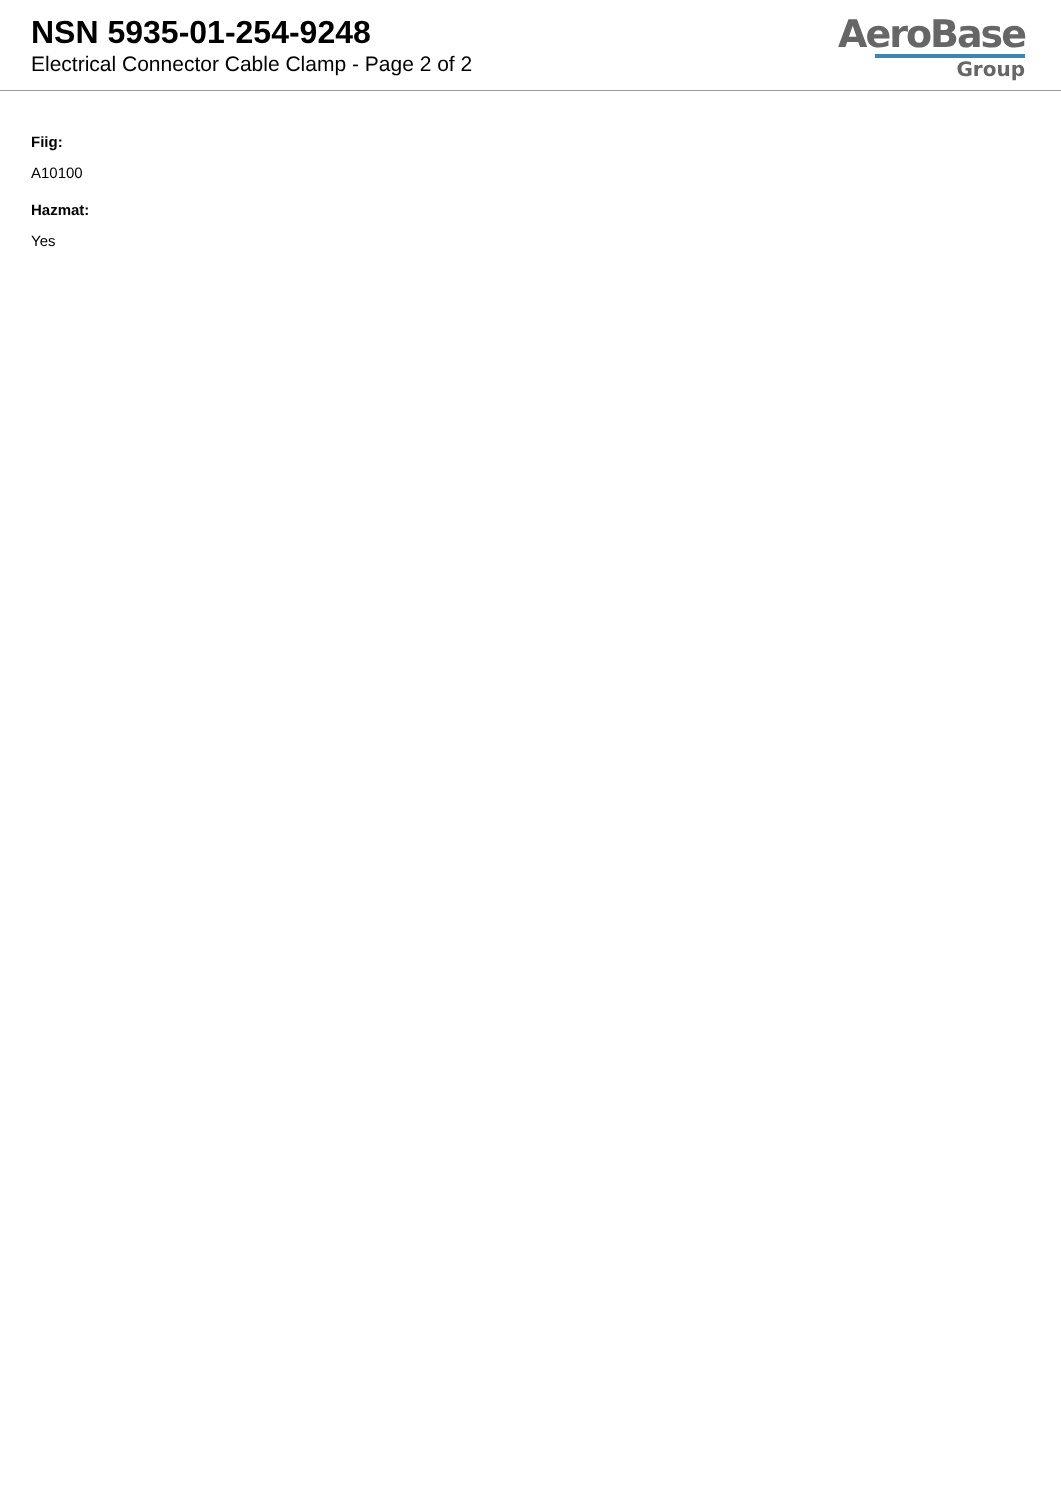NSN 5935-01-254-9248
Electrical Connector Cable Clamp - Page 2 of 2
AeroBase
Group
Fiig:
A10100
Hazmat:
Yes